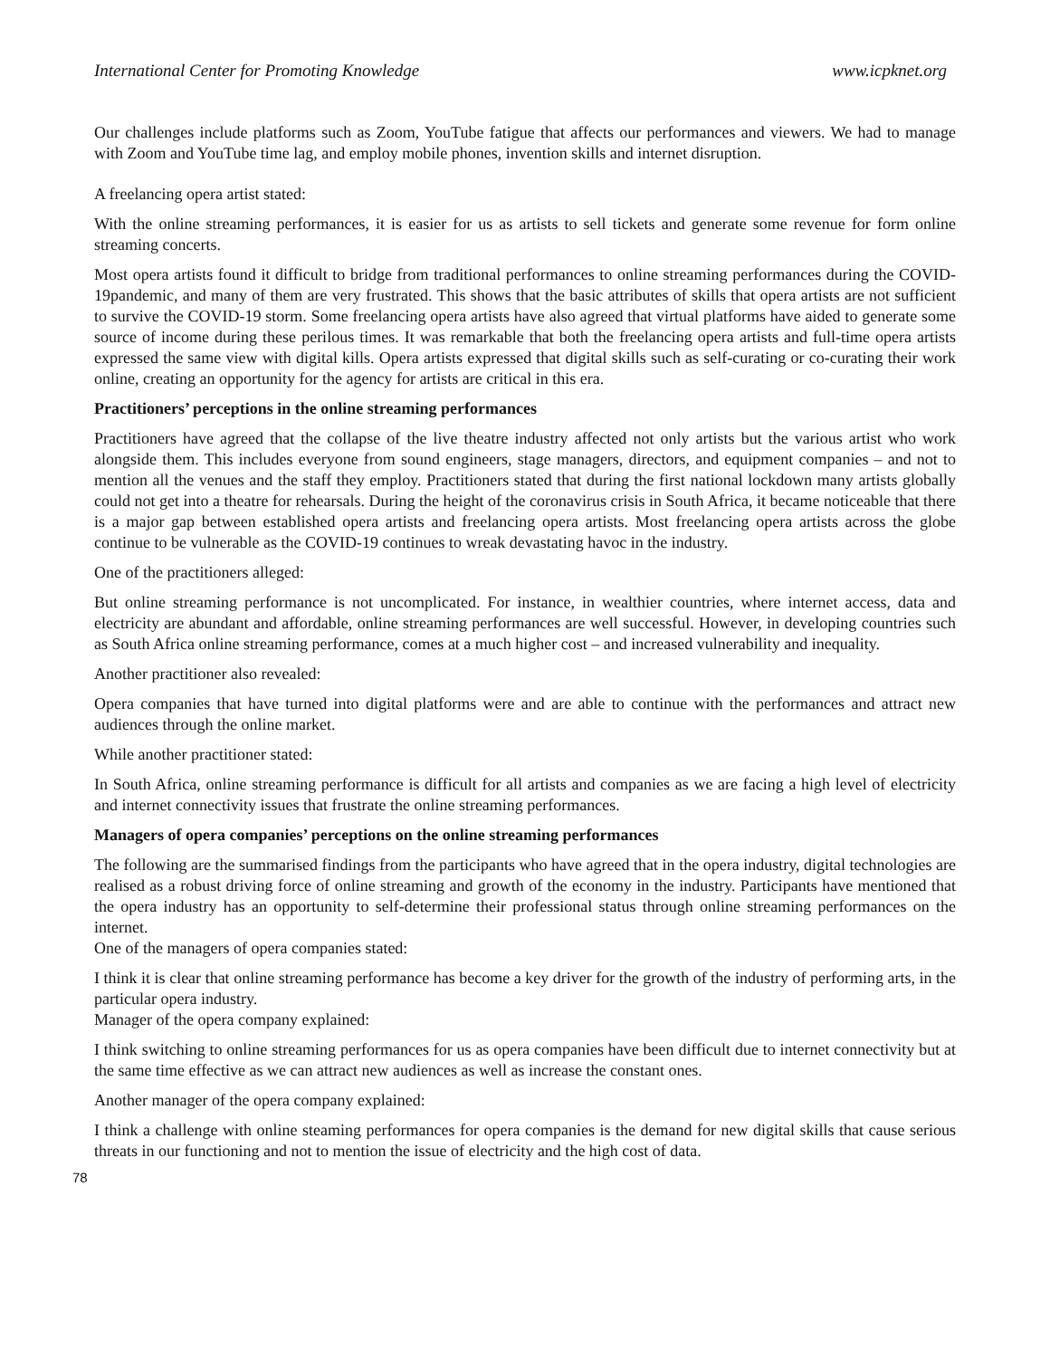International Center for Promoting Knowledge www.icpknet.org
Our challenges include platforms such as Zoom, YouTube fatigue that affects our performances and viewers. We had to manage with Zoom and YouTube time lag, and employ mobile phones, invention skills and internet disruption.
A freelancing opera artist stated:
With the online streaming performances, it is easier for us as artists to sell tickets and generate some revenue for form online streaming concerts.
Most opera artists found it difficult to bridge from traditional performances to online streaming performances during the COVID-19pandemic, and many of them are very frustrated. This shows that the basic attributes of skills that opera artists are not sufficient to survive the COVID-19 storm. Some freelancing opera artists have also agreed that virtual platforms have aided to generate some source of income during these perilous times. It was remarkable that both the freelancing opera artists and full-time opera artists expressed the same view with digital kills. Opera artists expressed that digital skills such as self-curating or co-curating their work online, creating an opportunity for the agency for artists are critical in this era.
Practitioners’ perceptions in the online streaming performances
Practitioners have agreed that the collapse of the live theatre industry affected not only artists but the various artist who work alongside them. This includes everyone from sound engineers, stage managers, directors, and equipment companies – and not to mention all the venues and the staff they employ. Practitioners stated that during the first national lockdown many artists globally could not get into a theatre for rehearsals. During the height of the coronavirus crisis in South Africa, it became noticeable that there is a major gap between established opera artists and freelancing opera artists. Most freelancing opera artists across the globe continue to be vulnerable as the COVID-19 continues to wreak devastating havoc in the industry.
One of the practitioners alleged:
But online streaming performance is not uncomplicated. For instance, in wealthier countries, where internet access, data and electricity are abundant and affordable, online streaming performances are well successful. However, in developing countries such as South Africa online streaming performance, comes at a much higher cost – and increased vulnerability and inequality.
Another practitioner also revealed:
Opera companies that have turned into digital platforms were and are able to continue with the performances and attract new audiences through the online market.
While another practitioner stated:
In South Africa, online streaming performance is difficult for all artists and companies as we are facing a high level of electricity and internet connectivity issues that frustrate the online streaming performances.
Managers of opera companies’ perceptions on the online streaming performances
The following are the summarised findings from the participants who have agreed that in the opera industry, digital technologies are realised as a robust driving force of online streaming and growth of the economy in the industry. Participants have mentioned that the opera industry has an opportunity to self-determine their professional status through online streaming performances on the internet.
One of the managers of opera companies stated:
I think it is clear that online streaming performance has become a key driver for the growth of the industry of performing arts, in the particular opera industry.
Manager of the opera company explained:
I think switching to online streaming performances for us as opera companies have been difficult due to internet connectivity but at the same time effective as we can attract new audiences as well as increase the constant ones.
Another manager of the opera company explained:
I think a challenge with online steaming performances for opera companies is the demand for new digital skills that cause serious threats in our functioning and not to mention the issue of electricity and the high cost of data.
78